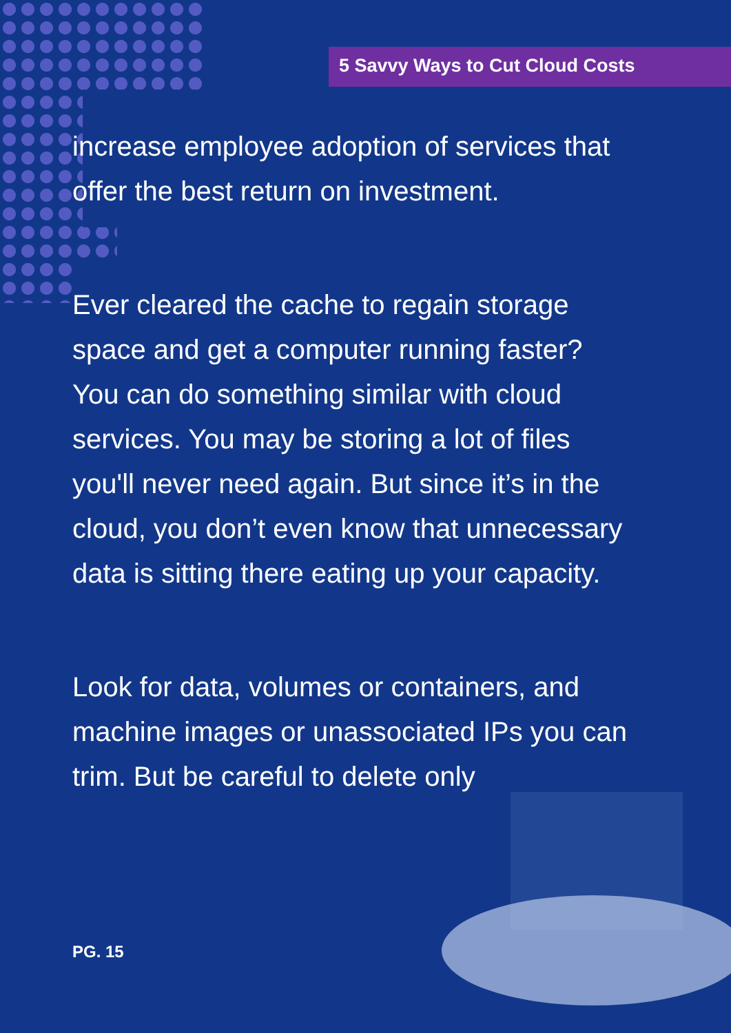5 Savvy Ways to Cut Cloud Costs
increase employee adoption of services that offer the best return on investment.
Ever cleared the cache to regain storage space and get a computer running faster? You can do something similar with cloud services. You may be storing a lot of files you'll never need again. But since it’s in the cloud, you don’t even know that unnecessary data is sitting there eating up your capacity.
Look for data, volumes or containers, and machine images or unassociated IPs you can trim. But be careful to delete only
PG. 15